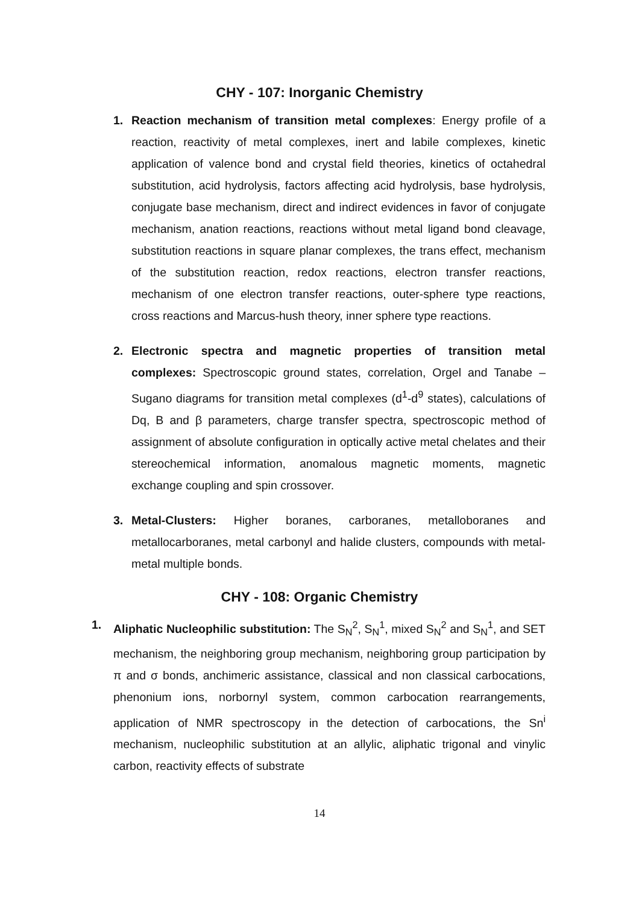CHY - 107: Inorganic Chemistry
1. Reaction mechanism of transition metal complexes: Energy profile of a reaction, reactivity of metal complexes, inert and labile complexes, kinetic application of valence bond and crystal field theories, kinetics of octahedral substitution, acid hydrolysis, factors affecting acid hydrolysis, base hydrolysis, conjugate base mechanism, direct and indirect evidences in favor of conjugate mechanism, anation reactions, reactions without metal ligand bond cleavage, substitution reactions in square planar complexes, the trans effect, mechanism of the substitution reaction, redox reactions, electron transfer reactions, mechanism of one electron transfer reactions, outer-sphere type reactions, cross reactions and Marcus-hush theory, inner sphere type reactions.
2. Electronic spectra and magnetic properties of transition metal complexes: Spectroscopic ground states, correlation, Orgel and Tanabe –Sugano diagrams for transition metal complexes (d<sup>1</sup>-d<sup>9</sup> states), calculations of Dq, B and β parameters, charge transfer spectra, spectroscopic method of assignment of absolute configuration in optically active metal chelates and their stereochemical information, anomalous magnetic moments, magnetic exchange coupling and spin crossover.
3. Metal-Clusters: Higher boranes, carboranes, metalloboranes and metallocarboranes, metal carbonyl and halide clusters, compounds with metal-metal multiple bonds.
CHY - 108: Organic Chemistry
1. Aliphatic Nucleophilic substitution: The S<sub>N</sub><sup>2</sup>, S<sub>N</sub><sup>1</sup>, mixed S<sub>N</sub><sup>2</sup> and S<sub>N</sub><sup>1</sup>, and SET mechanism, the neighboring group mechanism, neighboring group participation by π and σ bonds, anchimeric assistance, classical and non classical carbocations, phenonium ions, norbornyl system, common carbocation rearrangements, application of NMR spectroscopy in the detection of carbocations, the Sn<sup>i</sup> mechanism, nucleophilic substitution at an allylic, aliphatic trigonal and vinylic carbon, reactivity effects of substrate
14